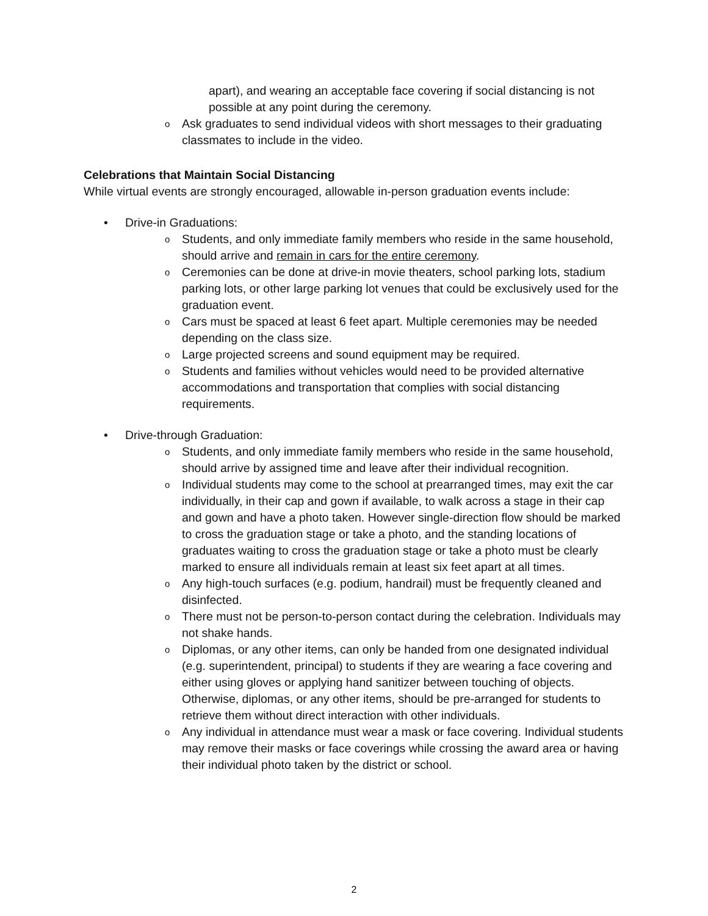apart), and wearing an acceptable face covering if social distancing is not possible at any point during the ceremony.
o Ask graduates to send individual videos with short messages to their graduating classmates to include in the video.
Celebrations that Maintain Social Distancing
While virtual events are strongly encouraged, allowable in-person graduation events include:
• Drive-in Graduations:
o Students, and only immediate family members who reside in the same household, should arrive and remain in cars for the entire ceremony.
o Ceremonies can be done at drive-in movie theaters, school parking lots, stadium parking lots, or other large parking lot venues that could be exclusively used for the graduation event.
o Cars must be spaced at least 6 feet apart. Multiple ceremonies may be needed depending on the class size.
o Large projected screens and sound equipment may be required.
o Students and families without vehicles would need to be provided alternative accommodations and transportation that complies with social distancing requirements.
• Drive-through Graduation:
o Students, and only immediate family members who reside in the same household, should arrive by assigned time and leave after their individual recognition.
o Individual students may come to the school at prearranged times, may exit the car individually, in their cap and gown if available, to walk across a stage in their cap and gown and have a photo taken. However single-direction flow should be marked to cross the graduation stage or take a photo, and the standing locations of graduates waiting to cross the graduation stage or take a photo must be clearly marked to ensure all individuals remain at least six feet apart at all times.
o Any high-touch surfaces (e.g. podium, handrail) must be frequently cleaned and disinfected.
o There must not be person-to-person contact during the celebration. Individuals may not shake hands.
o Diplomas, or any other items, can only be handed from one designated individual (e.g. superintendent, principal) to students if they are wearing a face covering and either using gloves or applying hand sanitizer between touching of objects. Otherwise, diplomas, or any other items, should be pre-arranged for students to retrieve them without direct interaction with other individuals.
o Any individual in attendance must wear a mask or face covering. Individual students may remove their masks or face coverings while crossing the award area or having their individual photo taken by the district or school.
2